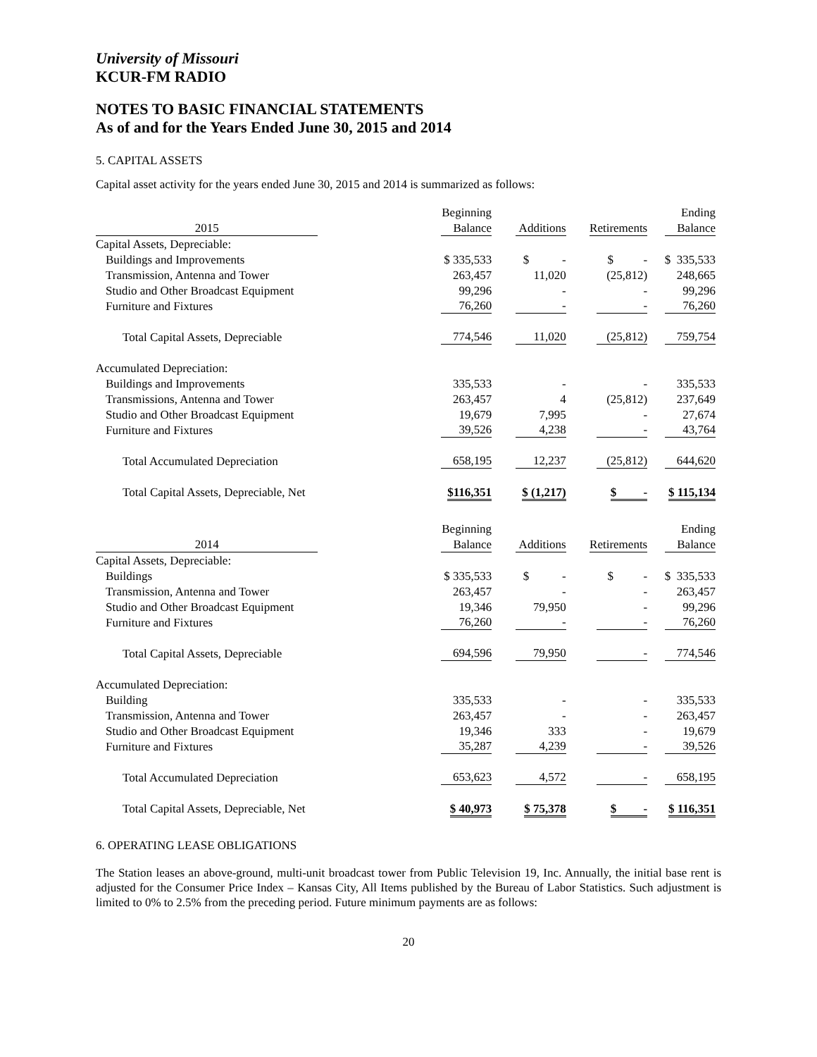University of Missouri
KCUR-FM RADIO
NOTES TO BASIC FINANCIAL STATEMENTS
As of and for the Years Ended June 30, 2015 and 2014
5. CAPITAL ASSETS
Capital asset activity for the years ended June 30, 2015 and 2014 is summarized as follows:
| | | Beginning | | | Ending |
| 2015 | | Balance | Additions | Retirements | Balance |
| Capital Assets, Depreciable: | | | | | |
| Buildings and Improvements | | $ 335,533 | $ - | $ - | $ 335,533 |
| Transmission, Antenna and Tower | | 263,457 | 11,020 | (25,812) | 248,665 |
| Studio and Other Broadcast Equipment | | 99,296 | - | - | 99,296 |
| Furniture and Fixtures | | 76,260 | - | - | 76,260 |
| Total Capital Assets, Depreciable | | 774,546 | 11,020 | (25,812) | 759,754 |
| Accumulated Depreciation: | | | | | |
| Buildings and Improvements | | 335,533 | - | - | 335,533 |
| Transmissions, Antenna and Tower | | 263,457 | 4 | (25,812) | 237,649 |
| Studio and Other Broadcast Equipment | | 19,679 | 7,995 | - | 27,674 |
| Furniture and Fixtures | | 39,526 | 4,238 | - | 43,764 |
| Total Accumulated Depreciation | | 658,195 | 12,237 | (25,812) | 644,620 |
| Total Capital Assets, Depreciable, Net | | $116,351 | $ (1,217) | $ - | $ 115,134 |
| | | Beginning | | | Ending |
| 2014 | | Balance | Additions | Retirements | Balance |
| Capital Assets, Depreciable: | | | | | |
| Buildings | | $ 335,533 | $ - | $ - | $ 335,533 |
| Transmission, Antenna and Tower | | 263,457 | - | - | 263,457 |
| Studio and Other Broadcast Equipment | | 19,346 | 79,950 | - | 99,296 |
| Furniture and Fixtures | | 76,260 | - | - | 76,260 |
| Total Capital Assets, Depreciable | | 694,596 | 79,950 | - | 774,546 |
| Accumulated Depreciation: | | | | | |
| Building | | 335,533 | - | - | 335,533 |
| Transmission, Antenna and Tower | | 263,457 | - | - | 263,457 |
| Studio and Other Broadcast Equipment | | 19,346 | 333 | - | 19,679 |
| Furniture and Fixtures | | 35,287 | 4,239 | - | 39,526 |
| Total Accumulated Depreciation | | 653,623 | 4,572 | - | 658,195 |
| Total Capital Assets, Depreciable, Net | | $ 40,973 | $ 75,378 | $ - | $ 116,351 |
6. OPERATING LEASE OBLIGATIONS
The Station leases an above-ground, multi-unit broadcast tower from Public Television 19, Inc. Annually, the initial base rent is adjusted for the Consumer Price Index – Kansas City, All Items published by the Bureau of Labor Statistics. Such adjustment is limited to 0% to 2.5% from the preceding period. Future minimum payments are as follows:
20